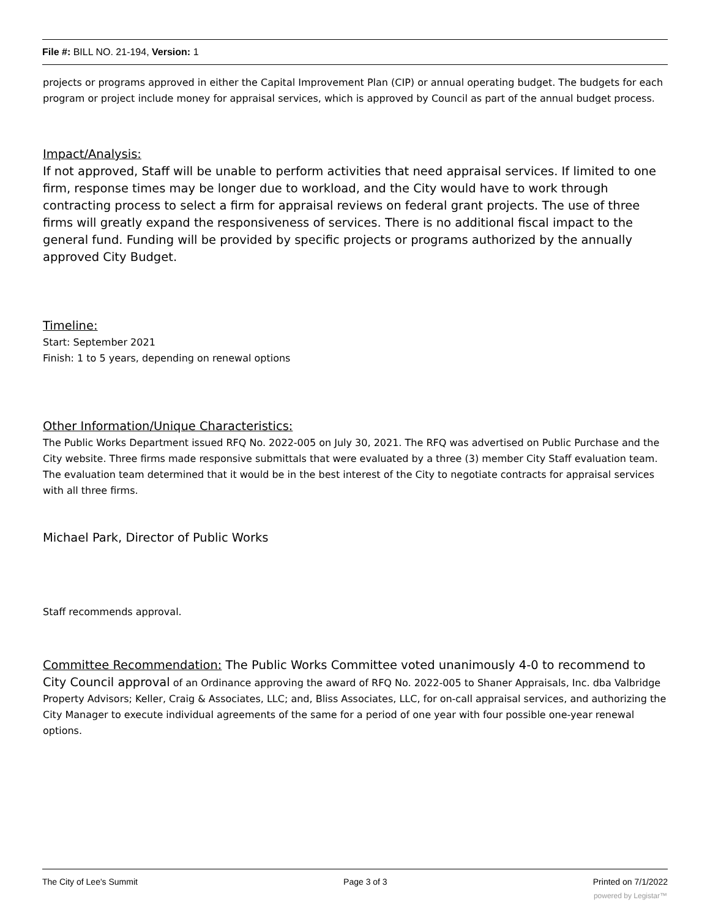File #: BILL NO. 21-194, Version: 1
projects or programs approved in either the Capital Improvement Plan (CIP) or annual operating budget. The budgets for each program or project include money for appraisal services, which is approved by Council as part of the annual budget process.
Impact/Analysis:
If not approved, Staff will be unable to perform activities that need appraisal services. If limited to one firm, response times may be longer due to workload, and the City would have to work through contracting process to select a firm for appraisal reviews on federal grant projects. The use of three firms will greatly expand the responsiveness of services. There is no additional fiscal impact to the general fund. Funding will be provided by specific projects or programs authorized by the annually approved City Budget.
Timeline:
Start: September 2021
Finish: 1 to 5 years, depending on renewal options
Other Information/Unique Characteristics:
The Public Works Department issued RFQ No. 2022-005 on July 30, 2021. The RFQ was advertised on Public Purchase and the City website. Three firms made responsive submittals that were evaluated by a three (3) member City Staff evaluation team. The evaluation team determined that it would be in the best interest of the City to negotiate contracts for appraisal services with all three firms.
Michael Park, Director of Public Works
Staff recommends approval.
Committee Recommendation: The Public Works Committee voted unanimously 4-0 to recommend to City Council approval of an Ordinance approving the award of RFQ No. 2022-005 to Shaner Appraisals, Inc. dba Valbridge Property Advisors; Keller, Craig & Associates, LLC; and, Bliss Associates, LLC, for on-call appraisal services, and authorizing the City Manager to execute individual agreements of the same for a period of one year with four possible one-year renewal options.
The City of Lee's Summit Page 3 of 3 Printed on 7/1/2022
powered by Legistar™